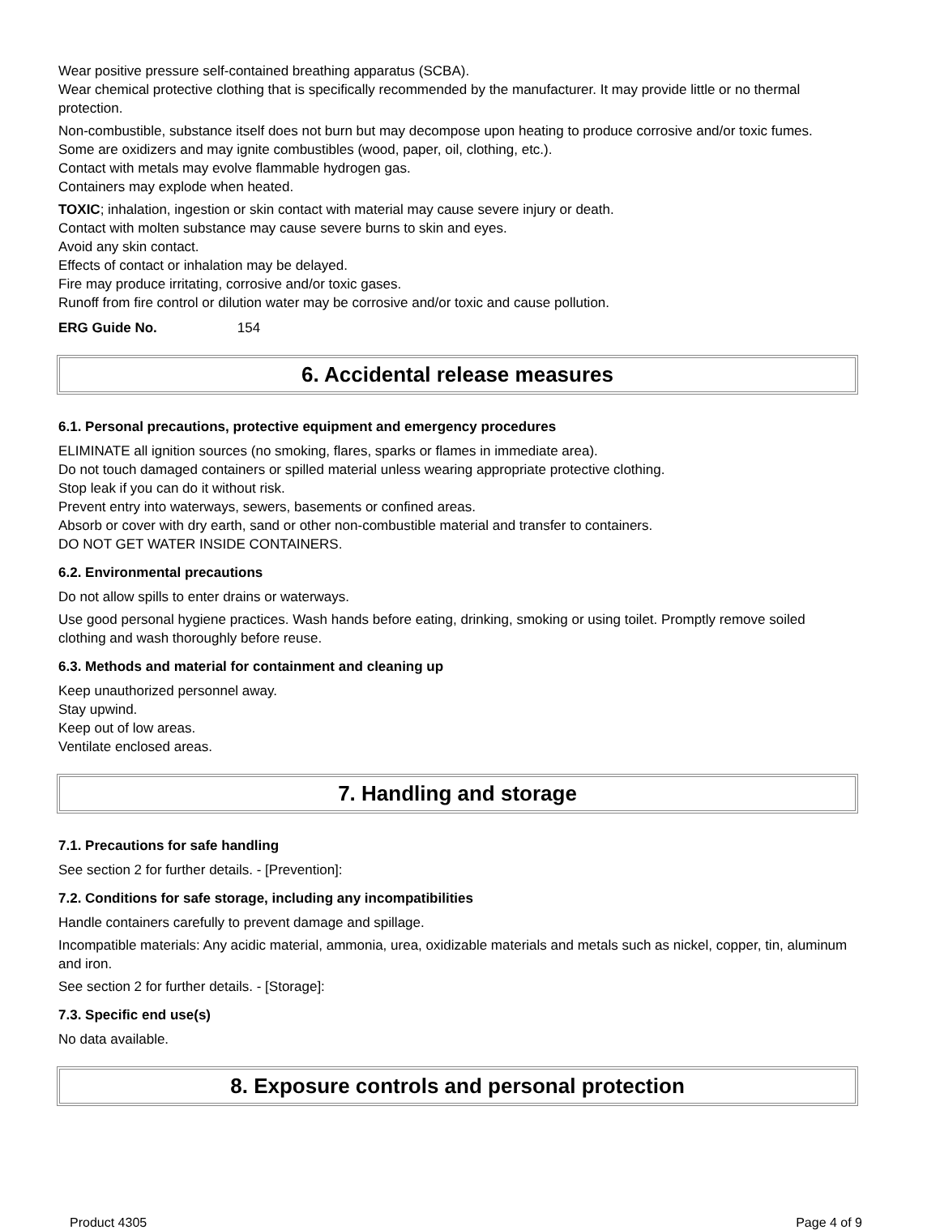Wear positive pressure self-contained breathing apparatus (SCBA).
Wear chemical protective clothing that is specifically recommended by the manufacturer. It may provide little or no thermal protection.
Non-combustible, substance itself does not burn but may decompose upon heating to produce corrosive and/or toxic fumes.
Some are oxidizers and may ignite combustibles (wood, paper, oil, clothing, etc.).
Contact with metals may evolve flammable hydrogen gas.
Containers may explode when heated.
TOXIC; inhalation, ingestion or skin contact with material may cause severe injury or death.
Contact with molten substance may cause severe burns to skin and eyes.
Avoid any skin contact.
Effects of contact or inhalation may be delayed.
Fire may produce irritating, corrosive and/or toxic gases.
Runoff from fire control or dilution water may be corrosive and/or toxic and cause pollution.
ERG Guide No. 154
6. Accidental release measures
6.1. Personal precautions, protective equipment and emergency procedures
ELIMINATE all ignition sources (no smoking, flares, sparks or flames in immediate area).
Do not touch damaged containers or spilled material unless wearing appropriate protective clothing.
Stop leak if you can do it without risk.
Prevent entry into waterways, sewers, basements or confined areas.
Absorb or cover with dry earth, sand or other non-combustible material and transfer to containers.
DO NOT GET WATER INSIDE CONTAINERS.
6.2. Environmental precautions
Do not allow spills to enter drains or waterways.
Use good personal hygiene practices. Wash hands before eating, drinking, smoking or using toilet. Promptly remove soiled clothing and wash thoroughly before reuse.
6.3. Methods and material for containment and cleaning up
Keep unauthorized personnel away.
Stay upwind.
Keep out of low areas.
Ventilate enclosed areas.
7. Handling and storage
7.1. Precautions for safe handling
See section 2 for further details. - [Prevention]:
7.2. Conditions for safe storage, including any incompatibilities
Handle containers carefully to prevent damage and spillage.
Incompatible materials: Any acidic material, ammonia, urea, oxidizable materials and metals such as nickel, copper, tin, aluminum and iron.
See section 2 for further details. - [Storage]:
7.3. Specific end use(s)
No data available.
8. Exposure controls and personal protection
Product 4305 Page 4 of 9